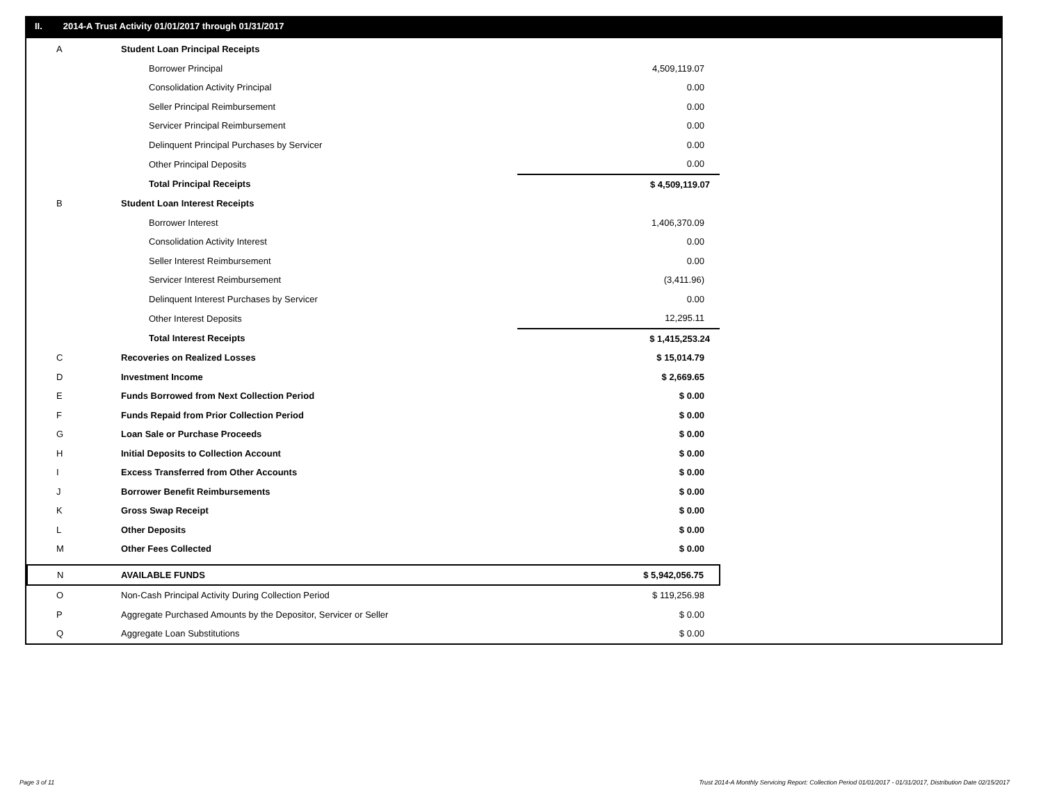II. 2014-A Trust Activity 01/01/2017 through 01/31/2017
| A | Student Loan Principal Receipts | |
| | Borrower Principal | 4,509,119.07 |
| | Consolidation Activity Principal | 0.00 |
| | Seller Principal Reimbursement | 0.00 |
| | Servicer Principal Reimbursement | 0.00 |
| | Delinquent Principal Purchases by Servicer | 0.00 |
| | Other Principal Deposits | 0.00 |
| | Total Principal Receipts | $ 4,509,119.07 |
| B | Student Loan Interest Receipts | |
| | Borrower Interest | 1,406,370.09 |
| | Consolidation Activity Interest | 0.00 |
| | Seller Interest Reimbursement | 0.00 |
| | Servicer Interest Reimbursement | (3,411.96) |
| | Delinquent Interest Purchases by Servicer | 0.00 |
| | Other Interest Deposits | 12,295.11 |
| | Total Interest Receipts | $ 1,415,253.24 |
| C | Recoveries on Realized Losses | $ 15,014.79 |
| D | Investment Income | $ 2,669.65 |
| E | Funds Borrowed from Next Collection Period | $ 0.00 |
| F | Funds Repaid from Prior Collection Period | $ 0.00 |
| G | Loan Sale or Purchase Proceeds | $ 0.00 |
| H | Initial Deposits to Collection Account | $ 0.00 |
| I | Excess Transferred from Other Accounts | $ 0.00 |
| J | Borrower Benefit Reimbursements | $ 0.00 |
| K | Gross Swap Receipt | $ 0.00 |
| L | Other Deposits | $ 0.00 |
| M | Other Fees Collected | $ 0.00 |
| N | AVAILABLE FUNDS | $ 5,942,056.75 |
| O | Non-Cash Principal Activity During Collection Period | $ 119,256.98 |
| P | Aggregate Purchased Amounts by the Depositor, Servicer or Seller | $ 0.00 |
| Q | Aggregate Loan Substitutions | $ 0.00 |
Page 3 of 11
Trust 2014-A Monthly Servicing Report: Collection Period 01/01/2017 - 01/31/2017, Distribution Date 02/15/2017